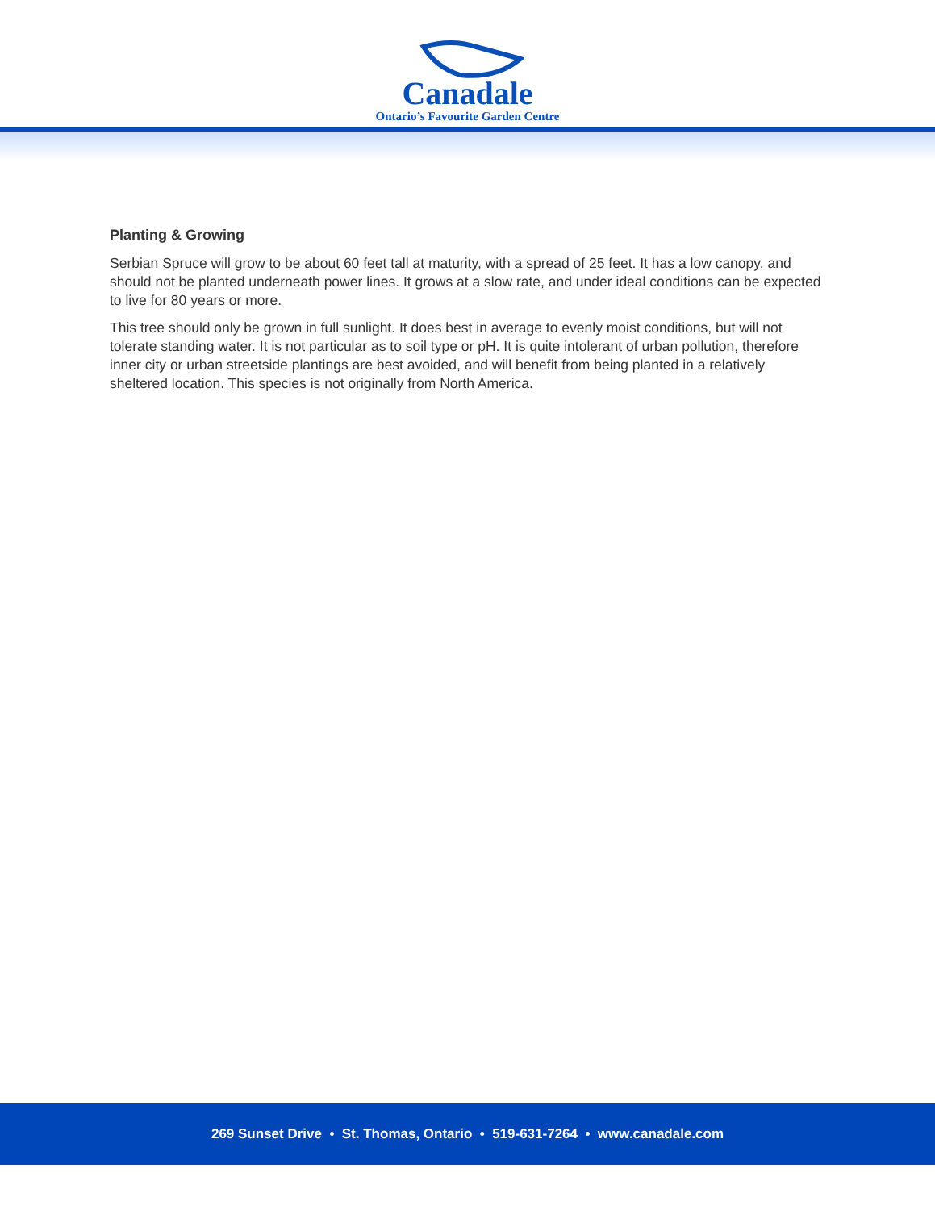Canadale
Ontario’s Favourite Garden Centre
Planting & Growing
Serbian Spruce will grow to be about 60 feet tall at maturity, with a spread of 25 feet. It has a low canopy, and should not be planted underneath power lines. It grows at a slow rate, and under ideal conditions can be expected to live for 80 years or more.
This tree should only be grown in full sunlight. It does best in average to evenly moist conditions, but will not tolerate standing water. It is not particular as to soil type or pH. It is quite intolerant of urban pollution, therefore inner city or urban streetside plantings are best avoided, and will benefit from being planted in a relatively sheltered location. This species is not originally from North America.
269 Sunset Drive • St. Thomas, Ontario • 519-631-7264 • www.canadale.com